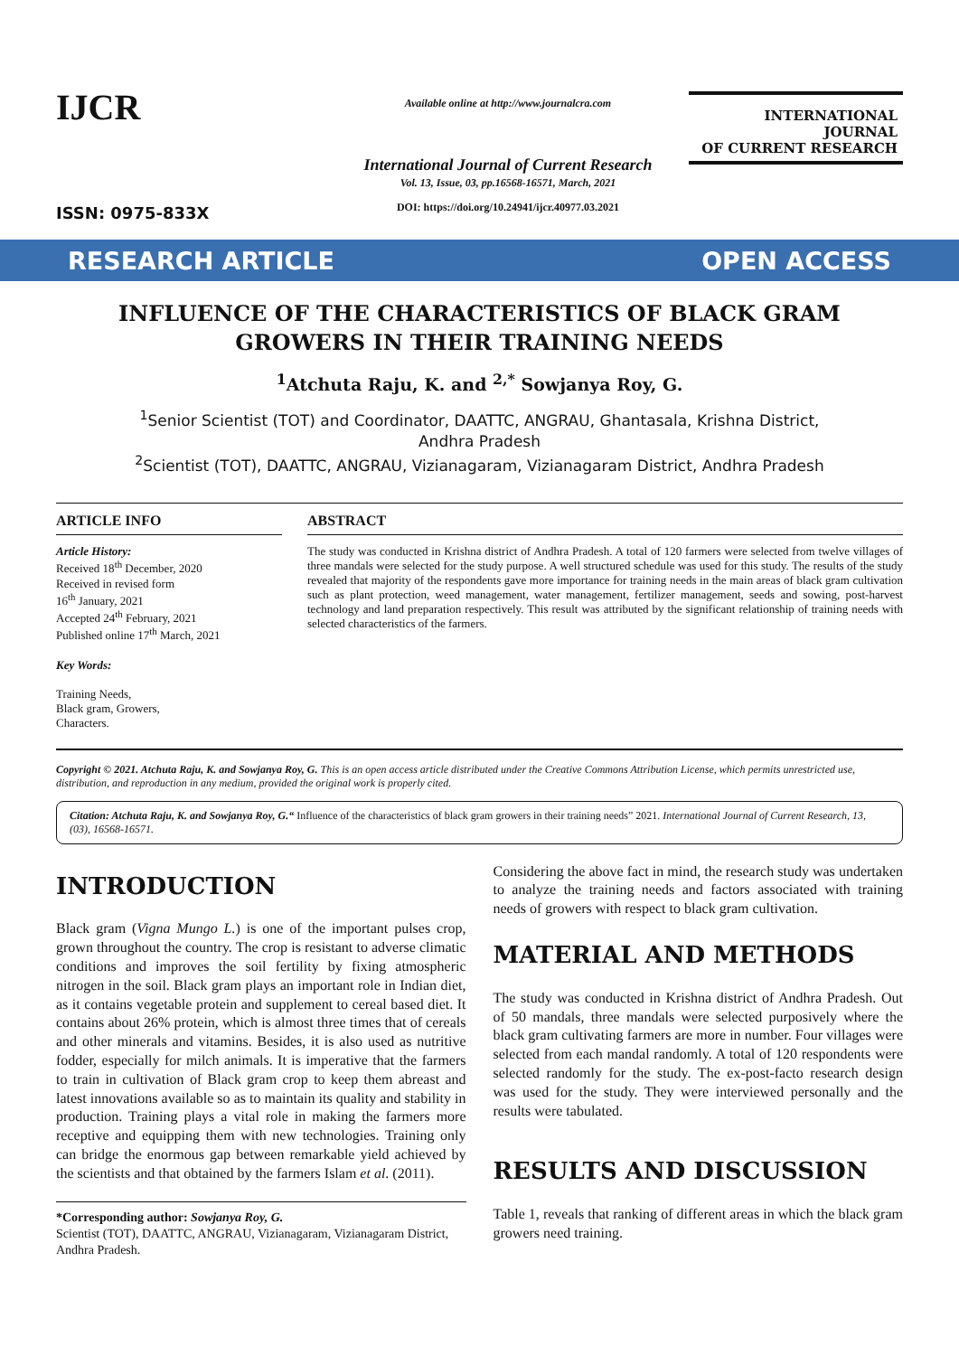IJCR
ISSN: 0975-833X
Available online at http://www.journalcra.com
International Journal of Current Research
Vol. 13, Issue, 03, pp.16568-16571, March, 2021
DOI: https://doi.org/10.24941/ijcr.40977.03.2021
INTERNATIONAL JOURNAL
OF CURRENT RESEARCH
RESEARCH ARTICLE OPEN ACCESS
INFLUENCE OF THE CHARACTERISTICS OF BLACK GRAM GROWERS IN THEIR TRAINING NEEDS
<sup>1</sup> Atchuta Raju, K. and <sup>2,*</sup> Sowjanya Roy, G.
<sup>1</sup> Senior Scientist (TOT) and Coordinator, DAATTC, ANGRAU, Ghantasala, Krishna District,
Andhra Pradesh
<sup>2</sup> Scientist (TOT), DAATTC, ANGRAU, Vizianagaram, Vizianagaram District, Andhra Pradesh
ARTICLE INFO
Article History:
Received 18<sup>th</sup> December, 2020
Received in revised form
16<sup>th</sup> January, 2021
Accepted 24<sup>th</sup> February, 2021
Published online 17<sup>th</sup> March, 2021
Key Words:
Training Needs,
Black gram, Growers,
Characters.
ABSTRACT
The study was conducted in Krishna district of Andhra Pradesh. A total of 120 farmers were selected from twelve villages of three mandals were selected for the study purpose. A well structured schedule was used for this study. The results of the study revealed that majority of the respondents gave more importance for training needs in the main areas of black gram cultivation such as plant protection, weed management, water management, fertilizer management, seeds and sowing, post-harvest technology and land preparation respectively. This result was attributed by the significant relationship of training needs with selected characteristics of the farmers.
Copyright © 2021. Atchuta Raju, K. and Sowjanya Roy, G. This is an open access article distributed under the Creative Commons Attribution License, which permits unrestricted use, distribution, and reproduction in any medium, provided the original work is properly cited.
Citation: Atchuta Raju, K. and Sowjanya Roy, G.“ Influence of the characteristics of black gram growers in their training needs” 2021. International Journal of Current Research, 13, (03), 16568-16571.
INTRODUCTION
Black gram (Vigna Mungo L.) is one of the important pulses crop, grown throughout the country. The crop is resistant to adverse climatic conditions and improves the soil fertility by fixing atmospheric nitrogen in the soil. Black gram plays an important role in Indian diet, as it contains vegetable protein and supplement to cereal based diet. It contains about 26% protein, which is almost three times that of cereals and other minerals and vitamins. Besides, it is also used as nutritive fodder, especially for milch animals. It is imperative that the farmers to train in cultivation of Black gram crop to keep them abreast and latest innovations available so as to maintain its quality and stability in production. Training plays a vital role in making the farmers more receptive and equipping them with new technologies. Training only can bridge the enormous gap between remarkable yield achieved by the scientists and that obtained by the farmers Islam et al. (2011).
*Corresponding author: Sowjanya Roy, G.
Scientist (TOT), DAATTC, ANGRAU, Vizianagaram, Vizianagaram District, Andhra Pradesh.
Considering the above fact in mind, the research study was undertaken to analyze the training needs and factors associated with training needs of growers with respect to black gram cultivation.
MATERIAL AND METHODS
The study was conducted in Krishna district of Andhra Pradesh. Out of 50 mandals, three mandals were selected purposively where the black gram cultivating farmers are more in number. Four villages were selected from each mandal randomly. A total of 120 respondents were selected randomly for the study. The ex-post-facto research design was used for the study. They were interviewed personally and the results were tabulated.
RESULTS AND DISCUSSION
Table 1, reveals that ranking of different areas in which the black gram growers need training.